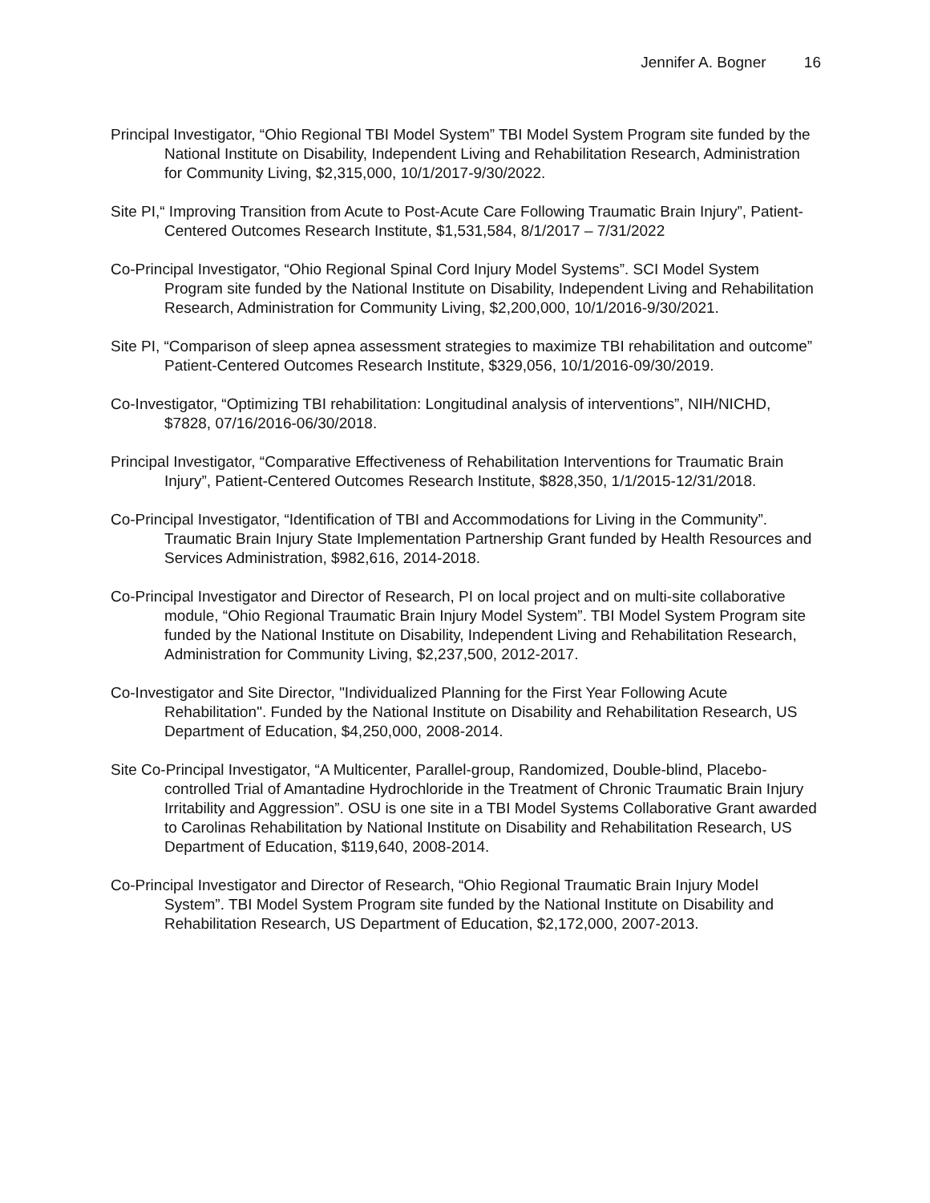Jennifer A. Bogner 16
Principal Investigator, “Ohio Regional TBI Model System” TBI Model System Program site funded by the National Institute on Disability, Independent Living and Rehabilitation Research, Administration for Community Living, $2,315,000, 10/1/2017-9/30/2022.
Site PI,“ Improving Transition from Acute to Post-Acute Care Following Traumatic Brain Injury”, Patient-Centered Outcomes Research Institute, $1,531,584, 8/1/2017 – 7/31/2022
Co-Principal Investigator, “Ohio Regional Spinal Cord Injury Model Systems”. SCI Model System Program site funded by the National Institute on Disability, Independent Living and Rehabilitation Research, Administration for Community Living, $2,200,000, 10/1/2016-9/30/2021.
Site PI, “Comparison of sleep apnea assessment strategies to maximize TBI rehabilitation and outcome” Patient-Centered Outcomes Research Institute, $329,056, 10/1/2016-09/30/2019.
Co-Investigator, “Optimizing TBI rehabilitation: Longitudinal analysis of interventions”, NIH/NICHD, $7828, 07/16/2016-06/30/2018.
Principal Investigator, “Comparative Effectiveness of Rehabilitation Interventions for Traumatic Brain Injury”, Patient-Centered Outcomes Research Institute, $828,350, 1/1/2015-12/31/2018.
Co-Principal Investigator, “Identification of TBI and Accommodations for Living in the Community”. Traumatic Brain Injury State Implementation Partnership Grant funded by Health Resources and Services Administration, $982,616, 2014-2018.
Co-Principal Investigator and Director of Research, PI on local project and on multi-site collaborative module, “Ohio Regional Traumatic Brain Injury Model System”. TBI Model System Program site funded by the National Institute on Disability, Independent Living and Rehabilitation Research, Administration for Community Living, $2,237,500, 2012-2017.
Co-Investigator and Site Director, "Individualized Planning for the First Year Following Acute Rehabilitation". Funded by the National Institute on Disability and Rehabilitation Research, US Department of Education, $4,250,000, 2008-2014.
Site Co-Principal Investigator, “A Multicenter, Parallel-group, Randomized, Double-blind, Placebo-controlled Trial of Amantadine Hydrochloride in the Treatment of Chronic Traumatic Brain Injury Irritability and Aggression”. OSU is one site in a TBI Model Systems Collaborative Grant awarded to Carolinas Rehabilitation by National Institute on Disability and Rehabilitation Research, US Department of Education, $119,640, 2008-2014.
Co-Principal Investigator and Director of Research, “Ohio Regional Traumatic Brain Injury Model System”. TBI Model System Program site funded by the National Institute on Disability and Rehabilitation Research, US Department of Education, $2,172,000, 2007-2013.